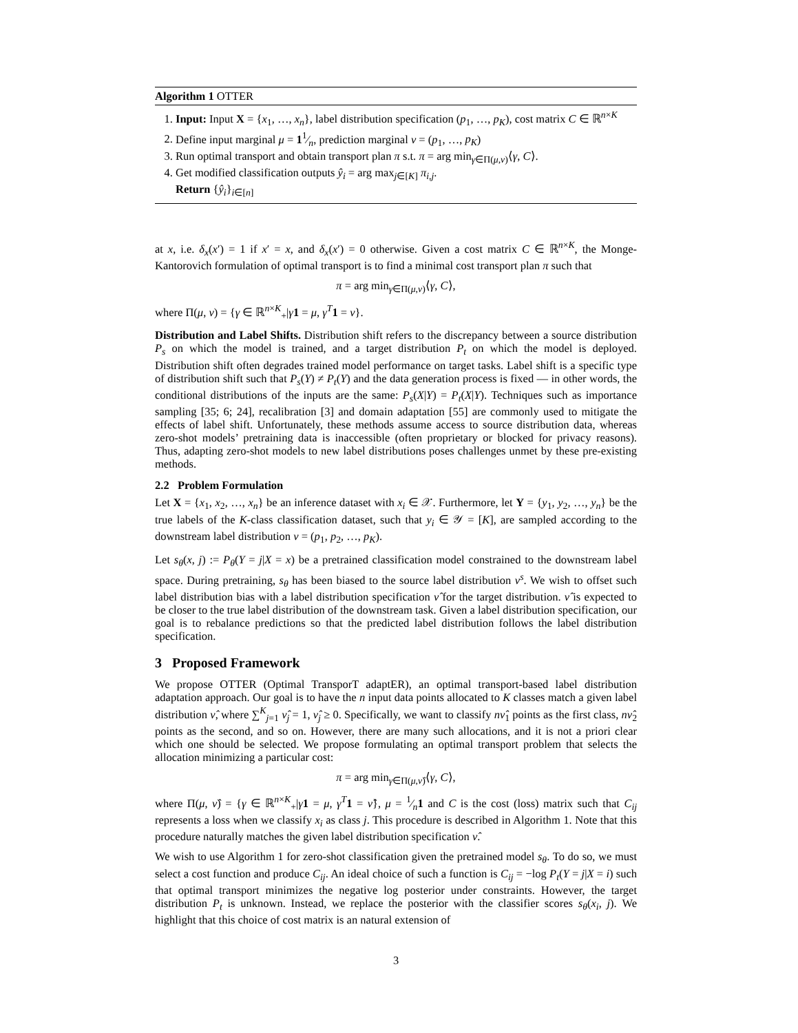Algorithm 1 OTTER
1. Input: Input X = {x<sub>1</sub>, …, x<sub>n</sub>}, label distribution specification (p<sub>1</sub>, …, p<sub>K</sub>), cost matrix C ∈ ℝ<sup>n×K</sup>
2. Define input marginal μ = 11⁄n, prediction marginal ν = (p<sub>1</sub>, …, p<sub>K</sub>)
3. Run optimal transport and obtain transport plan π s.t. π = arg min<sub>γ∈Π(μ,ν)</sub>⟨γ, C⟩.
4. Get modified classification outputs ŷ<sub>i</sub> = arg max<sub>j∈[K]</sub> π<sub>i,j</sub>.
Return {ŷ<sub>i</sub>}<sub>i∈[n]</sub>
at x, i.e. δ<sub>x</sub>(x′) = 1 if x′ = x, and δ<sub>x</sub>(x′) = 0 otherwise. Given a cost matrix C ∈ ℝ<sup>n×K</sup>, the Monge-Kantorovich formulation of optimal transport is to find a minimal cost transport plan π such that
π = arg min<sub>γ∈Π(μ,ν)</sub>⟨γ, C⟩,
where Π(μ, ν) = {γ ∈ ℝ<sup>n×K</sup><sub>+</sub>|γ 1 = μ, γ<sup>T</sup>1 = ν}.
Distribution and Label Shifts. Distribution shift refers to the discrepancy between a source distribution P<sub>s</sub> on which the model is trained, and a target distribution P<sub>t</sub> on which the model is deployed. Distribution shift often degrades trained model performance on target tasks. Label shift is a specific type of distribution shift such that P<sub>s</sub>(Y) ≠ P<sub>t</sub>(Y) and the data generation process is fixed — in other words, the conditional distributions of the inputs are the same: P<sub>s</sub>(X|Y) = P<sub>t</sub>(X|Y). Techniques such as importance sampling [35; 6; 24], recalibration [3] and domain adaptation [55] are commonly used to mitigate the effects of label shift. Unfortunately, these methods assume access to source distribution data, whereas zero-shot models’ pretraining data is inaccessible (often proprietary or blocked for privacy reasons). Thus, adapting zero-shot models to new label distributions poses challenges unmet by these pre-existing methods.
2.2 Problem Formulation
Let X = {x<sub>1</sub>, x<sub>2</sub>, …, x<sub>n</sub>} be an inference dataset with x<sub>i</sub> ∈ 𝒳. Furthermore, let Y = {y<sub>1</sub>, y<sub>2</sub>, …, y<sub>n</sub>} be the true labels of the K-class classification dataset, such that y<sub>i</sub> ∈ 𝒴 = [K], are sampled according to the downstream label distribution ν = (p<sub>1</sub>, p<sub>2</sub>, …, p<sub>K</sub>).
Let s<sub>θ</sub>(x, j) := P<sub>θ</sub>(Y = j|X = x) be a pretrained classification model constrained to the downstream label space. During pretraining, s<sub>θ</sub> has been biased to the source label distribution ν<sup>s</sup>. We wish to offset such label distribution bias with a label distribution specification ν̂ for the target distribution. ν̂ is expected to be closer to the true label distribution of the downstream task. Given a label distribution specification, our goal is to rebalance predictions so that the predicted label distribution follows the label distribution specification.
3 Proposed Framework
We propose OTTER (Optimal TransporT adaptER), an optimal transport-based label distribution adaptation approach. Our goal is to have the n input data points allocated to K classes match a given label distribution ν̂, where ∑<sup>K</sup><sub>j=1</sub> ν̂<sub>j</sub> = 1, ν̂<sub>j</sub> ≥ 0. Specifically, we want to classify nν̂<sub>1</sub> points as the first class, nν̂<sub>2</sub> points as the second, and so on. However, there are many such allocations, and it is not a priori clear which one should be selected. We propose formulating an optimal transport problem that selects the allocation minimizing a particular cost:
π = arg min<sub>γ∈Π(μ,ν̂)</sub>⟨γ, C⟩,
where Π(μ, ν̂) = {γ ∈ ℝ<sup>n×K</sup><sub>+</sub>|γ 1 = μ, γ<sup>T</sup>1 = ν̂}, μ = 1⁄n1 and C is the cost (loss) matrix such that C<sub>ij</sub> represents a loss when we classify x<sub>i</sub> as class j. This procedure is described in Algorithm 1. Note that this procedure naturally matches the given label distribution specification ν̂.
We wish to use Algorithm 1 for zero-shot classification given the pretrained model s<sub>θ</sub>. To do so, we must select a cost function and produce C<sub>ij</sub>. An ideal choice of such a function is C<sub>ij</sub> = −log P<sub>t</sub>(Y = j|X = i) such that optimal transport minimizes the negative log posterior under constraints. However, the target distribution P<sub>t</sub> is unknown. Instead, we replace the posterior with the classifier scores s<sub>θ</sub>(x<sub>i</sub>, j). We highlight that this choice of cost matrix is an natural extension of
3